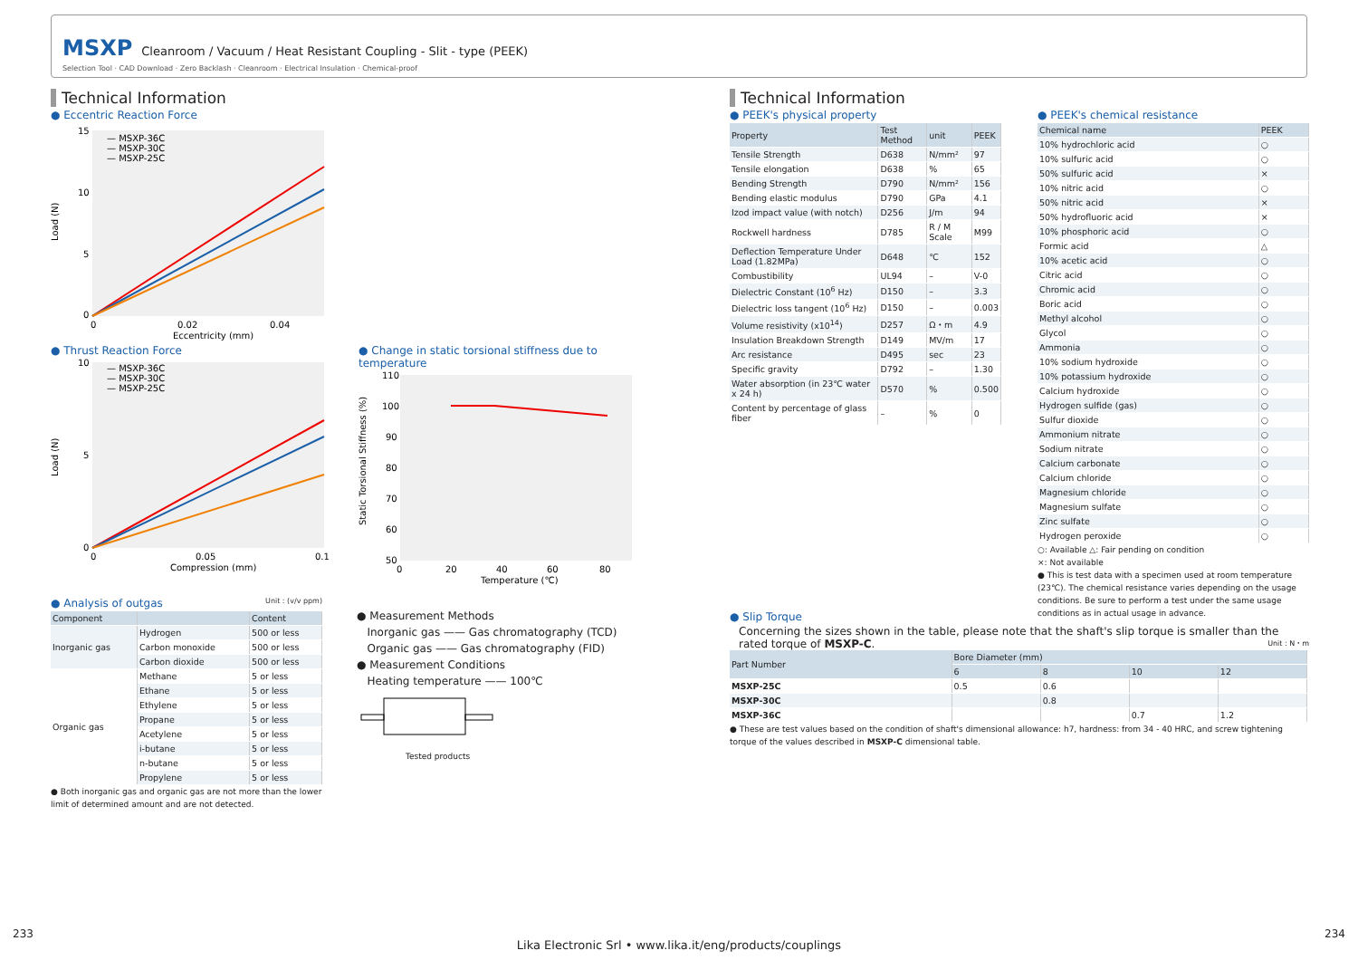MSXP Cleanroom / Vacuum / Heat Resistant Coupling - Slit - type (PEEK)
Selection Tool · CAD Download · Zero Backlash · Cleanroom · Electrical Insulation · Chemical-proof
Technical Information
● Eccentric Reaction Force
15
10
5
0
0
0.02
0.04
Eccentricity (mm)
— MSXP-36C
— MSXP-30C
— MSXP-25C
Load (N)
● Thrust Reaction Force
10
5
0
0
0.05
0.1
Compression (mm)
— MSXP-36C
— MSXP-30C
— MSXP-25C
Load (N)
● Change in static torsional stiffness due to temperature
110
100
90
80
70
60
50
0
20
40
60
80
Temperature (℃)
Static Torsional Stiffness (%)
● Analysis of outgas Unit : (v/v ppm)
| Component | | Content |
| --- | --- | --- |
| Inorganic gas | Hydrogen | 500 or less |
| | Carbon monoxide | 500 or less |
| | Carbon dioxide | 500 or less |
| Organic gas | Methane | 5 or less |
| | Ethane | 5 or less |
| | Ethylene | 5 or less |
| | Propane | 5 or less |
| | Acetylene | 5 or less |
| | i-butane | 5 or less |
| | n-butane | 5 or less |
| | Propylene | 5 or less |
● Both inorganic gas and organic gas are not more than the lower limit of determined amount and are not detected.
● Measurement Methods
Inorganic gas —— Gas chromatography (TCD)
Organic gas —— Gas chromatography (FID)
● Measurement Conditions
Heating temperature —— 100℃
Tested products
Technical Information
● PEEK's physical property
| Property | Test Method | unit | PEEK |
| --- | --- | --- | --- |
| Tensile Strength | D638 | N/mm² | 97 |
| Tensile elongation | D638 | % | 65 |
| Bending Strength | D790 | N/mm² | 156 |
| Bending elastic modulus | D790 | GPa | 4.1 |
| Izod impact value (with notch) | D256 | J/m | 94 |
| Rockwell hardness | D785 | R / M Scale | M99 |
| Deflection Temperature Under Load (1.82MPa) | D648 | ℃ | 152 |
| Combustibility | UL94 | – | V-0 |
| Dielectric Constant (10<sup>6</sup> Hz) | D150 | – | 3.3 |
| Dielectric loss tangent (10<sup>6</sup> Hz) | D150 | – | 0.003 |
| Volume resistivity (x10<sup>14</sup>) | D257 | Ω・m | 4.9 |
| Insulation Breakdown Strength | D149 | MV/m | 17 |
| Arc resistance | D495 | sec | 23 |
| Specific gravity | D792 | – | 1.30 |
| Water absorption (in 23℃ water x 24 h) | D570 | % | 0.500 |
| Content by percentage of glass fiber | – | % | 0 |
● PEEK's chemical resistance
| Chemical name | PEEK |
| --- | --- |
| 10% hydrochloric acid | ○ |
| 10% sulfuric acid | ○ |
| 50% sulfuric acid | × |
| 10% nitric acid | ○ |
| 50% nitric acid | × |
| 50% hydrofluoric acid | × |
| 10% phosphoric acid | ○ |
| Formic acid | △ |
| 10% acetic acid | ○ |
| Citric acid | ○ |
| Chromic acid | ○ |
| Boric acid | ○ |
| Methyl alcohol | ○ |
| Glycol | ○ |
| Ammonia | ○ |
| 10% sodium hydroxide | ○ |
| 10% potassium hydroxide | ○ |
| Calcium hydroxide | ○ |
| Hydrogen sulfide (gas) | ○ |
| Sulfur dioxide | ○ |
| Ammonium nitrate | ○ |
| Sodium nitrate | ○ |
| Calcium carbonate | ○ |
| Calcium chloride | ○ |
| Magnesium chloride | ○ |
| Magnesium sulfate | ○ |
| Zinc sulfate | ○ |
| Hydrogen peroxide | ○ |
○: Available △: Fair pending on condition
×: Not available
● This is test data with a specimen used at room temperature (23℃). The chemical resistance varies depending on the usage conditions. Be sure to perform a test under the same usage conditions as in actual usage in advance.
● Slip Torque
Concerning the sizes shown in the table, please note that the shaft's slip torque is smaller than the rated torque of MSXP-C. Unit : N・m
| Part Number | Bore Diameter (mm) | | | |
| --- | --- | --- | --- | --- |
| | 6 | 8 | 10 | 12 |
| MSXP-25C | 0.5 | 0.6 | | |
| MSXP-30C | | 0.8 | | |
| MSXP-36C | | | 0.7 | 1.2 |
● These are test values based on the condition of shaft's dimensional allowance: h7, hardness: from 34 - 40 HRC, and screw tightening torque of the values described in MSXP-C dimensional table.
233 234
Lika Electronic Srl • www.lika.it/eng/products/couplings